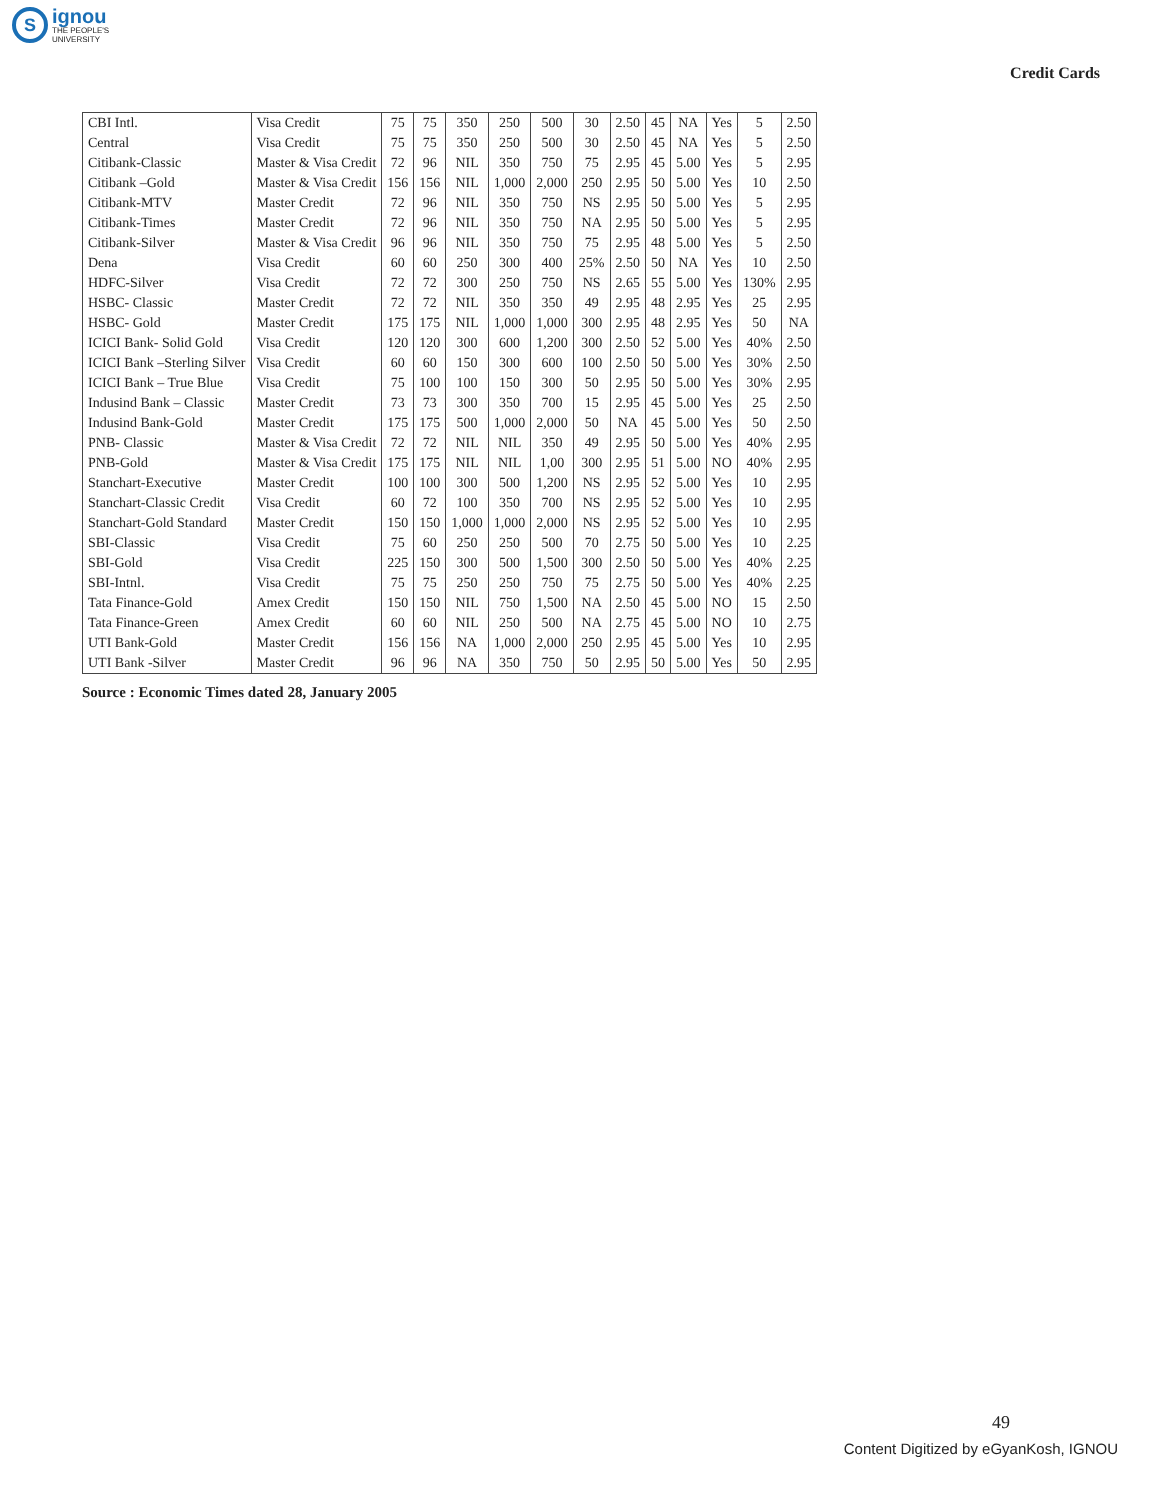S
ignou
THE PEOPLE'S
UNIVERSITY
Credit Cards
| CBI Intl. | Visa Credit | 75 | 75 | 350 | 250 | 500 | 30 | 2.50 | 45 | NA | Yes | 5 | 2.50 |
| Central | Visa Credit | 75 | 75 | 350 | 250 | 500 | 30 | 2.50 | 45 | NA | Yes | 5 | 2.50 |
| Citibank-Classic | Master & Visa Credit | 72 | 96 | NIL | 350 | 750 | 75 | 2.95 | 45 | 5.00 | Yes | 5 | 2.95 |
| Citibank –Gold | Master & Visa Credit | 156 | 156 | NIL | 1,000 | 2,000 | 250 | 2.95 | 50 | 5.00 | Yes | 10 | 2.50 |
| Citibank-MTV | Master Credit | 72 | 96 | NIL | 350 | 750 | NS | 2.95 | 50 | 5.00 | Yes | 5 | 2.95 |
| Citibank-Times | Master Credit | 72 | 96 | NIL | 350 | 750 | NA | 2.95 | 50 | 5.00 | Yes | 5 | 2.95 |
| Citibank-Silver | Master & Visa Credit | 96 | 96 | NIL | 350 | 750 | 75 | 2.95 | 48 | 5.00 | Yes | 5 | 2.50 |
| Dena | Visa Credit | 60 | 60 | 250 | 300 | 400 | 25% | 2.50 | 50 | NA | Yes | 10 | 2.50 |
| HDFC-Silver | Visa Credit | 72 | 72 | 300 | 250 | 750 | NS | 2.65 | 55 | 5.00 | Yes | 130% | 2.95 |
| HSBC- Classic | Master Credit | 72 | 72 | NIL | 350 | 350 | 49 | 2.95 | 48 | 2.95 | Yes | 25 | 2.95 |
| HSBC- Gold | Master Credit | 175 | 175 | NIL | 1,000 | 1,000 | 300 | 2.95 | 48 | 2.95 | Yes | 50 | NA |
| ICICI Bank- Solid Gold | Visa Credit | 120 | 120 | 300 | 600 | 1,200 | 300 | 2.50 | 52 | 5.00 | Yes | 40% | 2.50 |
| ICICI Bank –Sterling Silver | Visa Credit | 60 | 60 | 150 | 300 | 600 | 100 | 2.50 | 50 | 5.00 | Yes | 30% | 2.50 |
| ICICI Bank – True Blue | Visa Credit | 75 | 100 | 100 | 150 | 300 | 50 | 2.95 | 50 | 5.00 | Yes | 30% | 2.95 |
| Indusind Bank – Classic | Master Credit | 73 | 73 | 300 | 350 | 700 | 15 | 2.95 | 45 | 5.00 | Yes | 25 | 2.50 |
| Indusind Bank-Gold | Master Credit | 175 | 175 | 500 | 1,000 | 2,000 | 50 | NA | 45 | 5.00 | Yes | 50 | 2.50 |
| PNB- Classic | Master & Visa Credit | 72 | 72 | NIL | NIL | 350 | 49 | 2.95 | 50 | 5.00 | Yes | 40% | 2.95 |
| PNB-Gold | Master & Visa Credit | 175 | 175 | NIL | NIL | 1,00 | 300 | 2.95 | 51 | 5.00 | NO | 40% | 2.95 |
| Stanchart-Executive | Master Credit | 100 | 100 | 300 | 500 | 1,200 | NS | 2.95 | 52 | 5.00 | Yes | 10 | 2.95 |
| Stanchart-Classic Credit | Visa Credit | 60 | 72 | 100 | 350 | 700 | NS | 2.95 | 52 | 5.00 | Yes | 10 | 2.95 |
| Stanchart-Gold Standard | Master Credit | 150 | 150 | 1,000 | 1,000 | 2,000 | NS | 2.95 | 52 | 5.00 | Yes | 10 | 2.95 |
| SBI-Classic | Visa Credit | 75 | 60 | 250 | 250 | 500 | 70 | 2.75 | 50 | 5.00 | Yes | 10 | 2.25 |
| SBI-Gold | Visa Credit | 225 | 150 | 300 | 500 | 1,500 | 300 | 2.50 | 50 | 5.00 | Yes | 40% | 2.25 |
| SBI-Intnl. | Visa Credit | 75 | 75 | 250 | 250 | 750 | 75 | 2.75 | 50 | 5.00 | Yes | 40% | 2.25 |
| Tata Finance-Gold | Amex Credit | 150 | 150 | NIL | 750 | 1,500 | NA | 2.50 | 45 | 5.00 | NO | 15 | 2.50 |
| Tata Finance-Green | Amex Credit | 60 | 60 | NIL | 250 | 500 | NA | 2.75 | 45 | 5.00 | NO | 10 | 2.75 |
| UTI Bank-Gold | Master Credit | 156 | 156 | NA | 1,000 | 2,000 | 250 | 2.95 | 45 | 5.00 | Yes | 10 | 2.95 |
| UTI Bank -Silver | Master Credit | 96 | 96 | NA | 350 | 750 | 50 | 2.95 | 50 | 5.00 | Yes | 50 | 2.95 |
Source : Economic Times dated 28, January 2005
49
Content Digitized by eGyanKosh, IGNOU